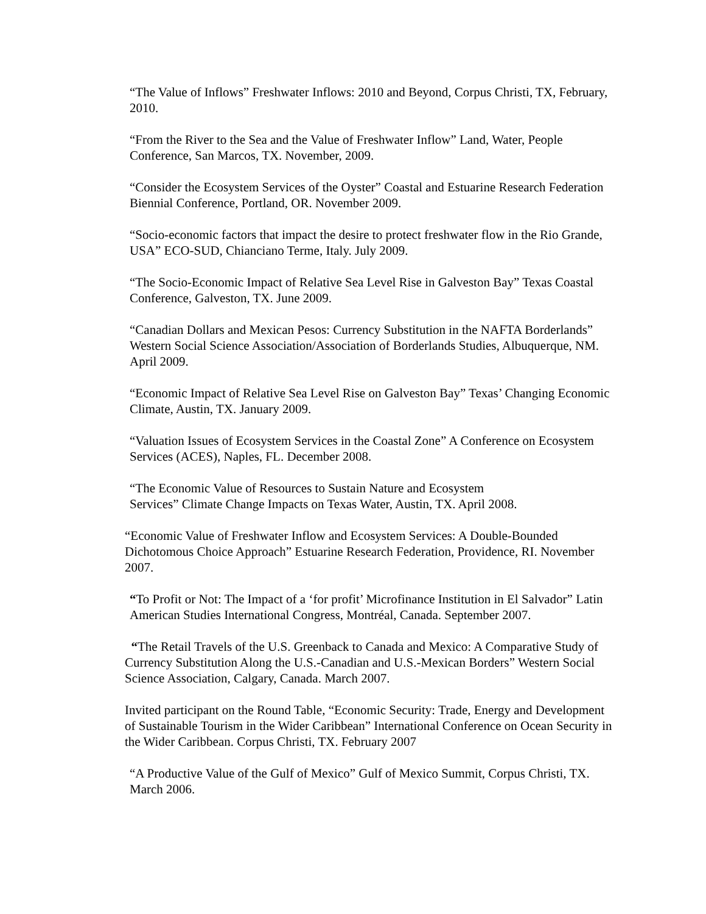“The Value of Inflows” Freshwater Inflows: 2010 and Beyond, Corpus Christi, TX, February, 2010.
“From the River to the Sea and the Value of Freshwater Inflow” Land, Water, People Conference, San Marcos, TX. November, 2009.
“Consider the Ecosystem Services of the Oyster” Coastal and Estuarine Research Federation Biennial Conference, Portland, OR. November 2009.
“Socio-economic factors that impact the desire to protect freshwater flow in the Rio Grande, USA” ECO-SUD, Chianciano Terme, Italy. July 2009.
“The Socio-Economic Impact of Relative Sea Level Rise in Galveston Bay” Texas Coastal Conference, Galveston, TX. June 2009.
“Canadian Dollars and Mexican Pesos: Currency Substitution in the NAFTA Borderlands” Western Social Science Association/Association of Borderlands Studies, Albuquerque, NM. April 2009.
“Economic Impact of Relative Sea Level Rise on Galveston Bay” Texas’ Changing Economic Climate, Austin, TX. January 2009.
“Valuation Issues of Ecosystem Services in the Coastal Zone” A Conference on Ecosystem Services (ACES), Naples, FL. December 2008.
“The Economic Value of Resources to Sustain Nature and Ecosystem
Services” Climate Change Impacts on Texas Water, Austin, TX. April 2008.
“Economic Value of Freshwater Inflow and Ecosystem Services: A Double-Bounded Dichotomous Choice Approach” Estuarine Research Federation, Providence, RI. November 2007.
“To Profit or Not: The Impact of a ‘for profit’ Microfinance Institution in El Salvador” Latin American Studies International Congress, Montréal, Canada. September 2007.
“The Retail Travels of the U.S. Greenback to Canada and Mexico: A Comparative Study of Currency Substitution Along the U.S.-Canadian and U.S.-Mexican Borders” Western Social Science Association, Calgary, Canada. March 2007.
Invited participant on the Round Table, “Economic Security: Trade, Energy and Development of Sustainable Tourism in the Wider Caribbean” International Conference on Ocean Security in the Wider Caribbean. Corpus Christi, TX. February 2007
“A Productive Value of the Gulf of Mexico” Gulf of Mexico Summit, Corpus Christi, TX. March 2006.